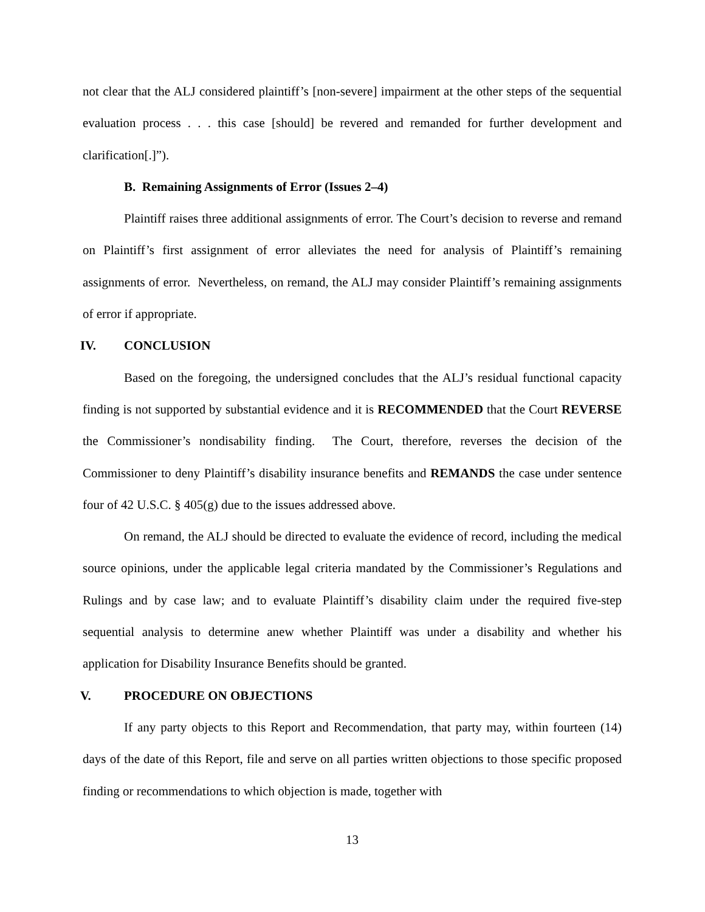not clear that the ALJ considered plaintiff’s [non-severe] impairment at the other steps of the sequential evaluation process . . . this case [should] be revered and remanded for further development and clarification[.]”).
B. Remaining Assignments of Error (Issues 2–4)
Plaintiff raises three additional assignments of error. The Court’s decision to reverse and remand on Plaintiff’s first assignment of error alleviates the need for analysis of Plaintiff’s remaining assignments of error. Nevertheless, on remand, the ALJ may consider Plaintiff’s remaining assignments of error if appropriate.
IV. CONCLUSION
Based on the foregoing, the undersigned concludes that the ALJ’s residual functional capacity finding is not supported by substantial evidence and it is RECOMMENDED that the Court REVERSE the Commissioner’s nondisability finding. The Court, therefore, reverses the decision of the Commissioner to deny Plaintiff’s disability insurance benefits and REMANDS the case under sentence four of 42 U.S.C. § 405(g) due to the issues addressed above.
On remand, the ALJ should be directed to evaluate the evidence of record, including the medical source opinions, under the applicable legal criteria mandated by the Commissioner’s Regulations and Rulings and by case law; and to evaluate Plaintiff’s disability claim under the required five-step sequential analysis to determine anew whether Plaintiff was under a disability and whether his application for Disability Insurance Benefits should be granted.
V. PROCEDURE ON OBJECTIONS
If any party objects to this Report and Recommendation, that party may, within fourteen (14) days of the date of this Report, file and serve on all parties written objections to those specific proposed finding or recommendations to which objection is made, together with
13